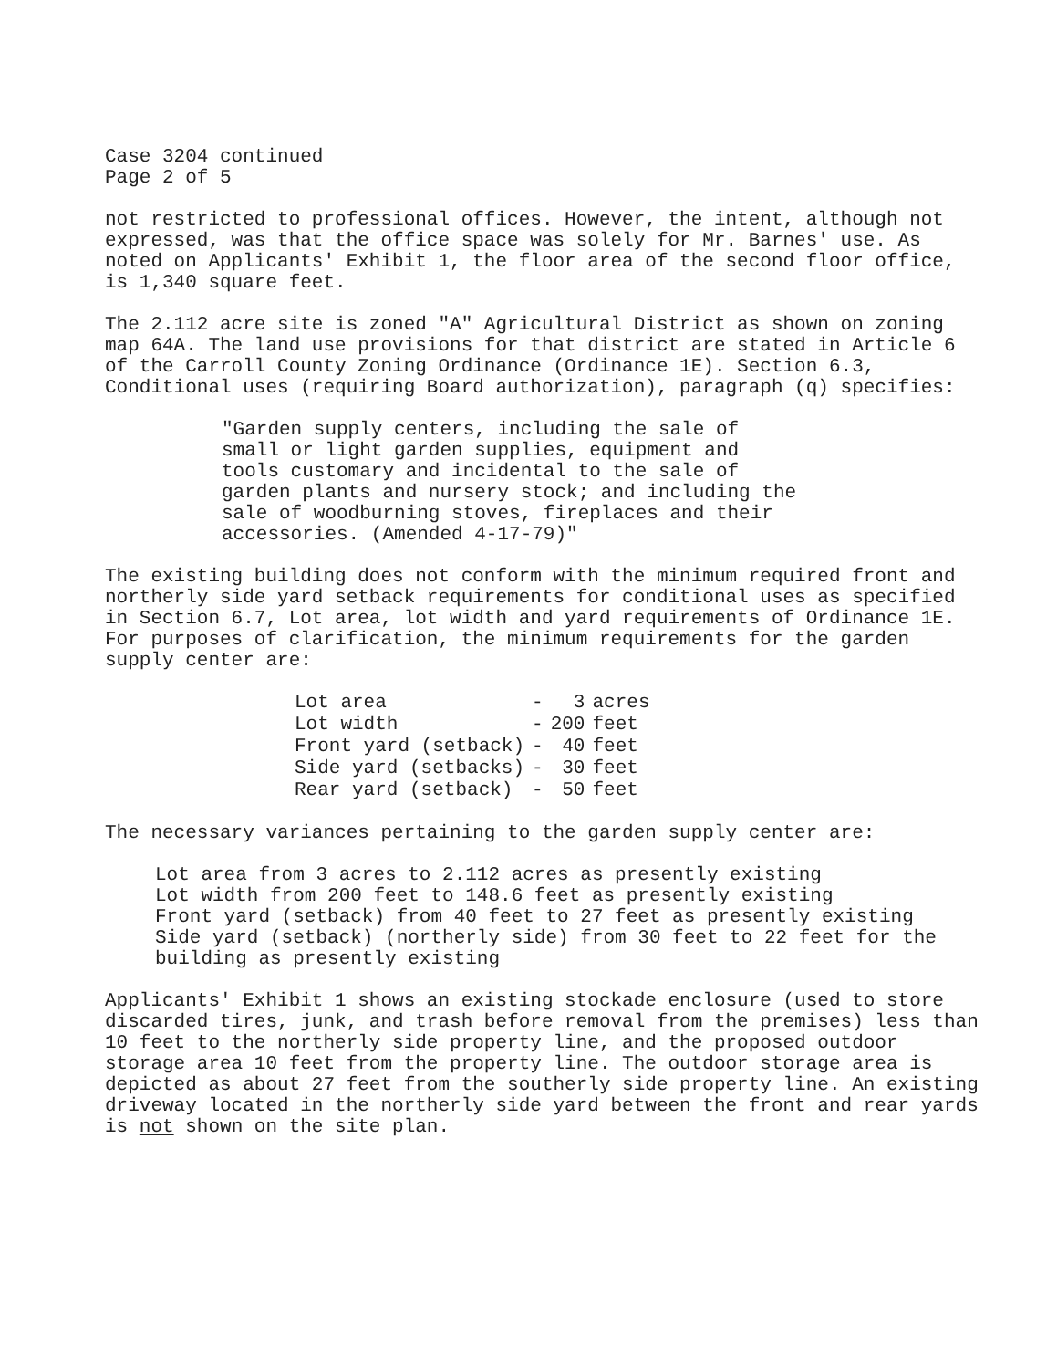Case 3204 continued
Page 2 of 5
not restricted to professional offices. However, the intent, although not expressed, was that the office space was solely for Mr. Barnes' use. As noted on Applicants' Exhibit 1, the floor area of the second floor office, is 1,340 square feet.
The 2.112 acre site is zoned "A" Agricultural District as shown on zoning map 64A. The land use provisions for that district are stated in Article 6 of the Carroll County Zoning Ordinance (Ordinance 1E). Section 6.3, Conditional uses (requiring Board authorization), paragraph (q) specifies:
"Garden supply centers, including the sale of small or light garden supplies, equipment and tools customary and incidental to the sale of garden plants and nursery stock; and including the sale of woodburning stoves, fireplaces and their accessories. (Amended 4-17-79)"
The existing building does not conform with the minimum required front and northerly side yard setback requirements for conditional uses as specified in Section 6.7, Lot area, lot width and yard requirements of Ordinance 1E. For purposes of clarification, the minimum requirements for the garden supply center are:
| Lot area | - | 3 | acres |
| Lot width | - | 200 | feet |
| Front yard (setback) | - | 40 | feet |
| Side yard (setbacks) | - | 30 | feet |
| Rear yard (setback) | - | 50 | feet |
The necessary variances pertaining to the garden supply center are:
Lot area from 3 acres to 2.112 acres as presently existing
Lot width from 200 feet to 148.6 feet as presently existing
Front yard (setback) from 40 feet to 27 feet as presently existing
Side yard (setback) (northerly side) from 30 feet to 22 feet for the building as presently existing
Applicants' Exhibit 1 shows an existing stockade enclosure (used to store discarded tires, junk, and trash before removal from the premises) less than 10 feet to the northerly side property line, and the proposed outdoor storage area 10 feet from the property line. The outdoor storage area is depicted as about 27 feet from the southerly side property line. An existing driveway located in the northerly side yard between the front and rear yards is not shown on the site plan.